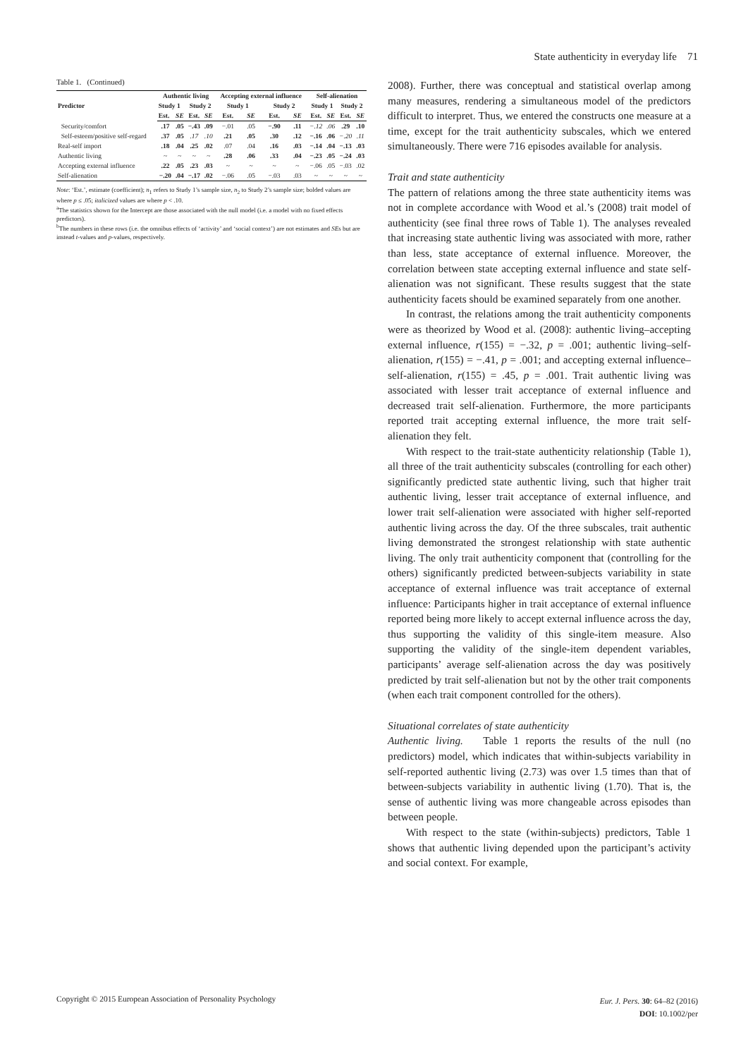State authenticity in everyday life 71
Table 1. (Continued)
| Predictor | Authentic living | | | | Accepting external influence | | | | Self-alienation | | | |
| --- | --- | --- | --- | --- | --- | --- | --- | --- | --- | --- | --- | --- |
| | Study 1 | | Study 2 | | Study 1 | | Study 2 | | Study 1 | | Study 2 | |
| | Est. | SE | Est. | SE | Est. | SE | Est. | SE | Est. | SE | Est. | SE |
| Security/comfort | .17 | .05 | −.43 | .09 | −.01 | .05 | −.90 | .11 | −.12 | .06 | .29 | .10 |
| Self-esteem/positive self-regard | .37 | .05 | .17 | .10 | .21 | .05 | .30 | .12 | −.16 | .06 | −.20 | .11 |
| Real-self import | .18 | .04 | .25 | .02 | .07 | .04 | .16 | .03 | −.14 | .04 | −.13 | .03 |
| Authentic living | ~ | ~ | ~ | ~ | .28 | .06 | .33 | .04 | −.23 | .05 | −.24 | .03 |
| Accepting external influence | .22 | .05 | .23 | .03 | ~ | ~ | ~ | ~ | −.06 | .05 | −.03 | .02 |
| Self-alienation | −.20 | .04 | −.17 | .02 | −.06 | .05 | −.03 | .03 | ~ | ~ | ~ | ~ |
Note: ‘Est.’, estimate (coefficient); n<sub>1</sub> refers to Study 1’s sample size, n<sub>2</sub> to Study 2’s sample size; bolded values are where p ≤ .05; italicized values are where p < .10.
<sup>a</sup> The statistics shown for the Intercept are those associated with the null model (i.e. a model with no fixed effects predictors).
<sup>b</sup> The numbers in these rows (i.e. the omnibus effects of ‘activity’ and ‘social context’) are not estimates and SEs but are instead t-values and p-values, respectively.
2008). Further, there was conceptual and statistical overlap among many measures, rendering a simultaneous model of the predictors difficult to interpret. Thus, we entered the constructs one measure at a time, except for the trait authenticity subscales, which we entered simultaneously. There were 716 episodes available for analysis.
Trait and state authenticity
The pattern of relations among the three state authenticity items was not in complete accordance with Wood et al.’s (2008) trait model of authenticity (see final three rows of Table 1). The analyses revealed that increasing state authentic living was associated with more, rather than less, state acceptance of external influence. Moreover, the correlation between state accepting external influence and state self-alienation was not significant. These results suggest that the state authenticity facets should be examined separately from one another.
In contrast, the relations among the trait authenticity components were as theorized by Wood et al. (2008): authentic living–accepting external influence, r(155) = −.32, p = .001; authentic living–self-alienation, r(155) = −.41, p = .001; and accepting external influence–self-alienation, r(155) = .45, p = .001. Trait authentic living was associated with lesser trait acceptance of external influence and decreased trait self-alienation. Furthermore, the more participants reported trait accepting external influence, the more trait self-alienation they felt.
With respect to the trait-state authenticity relationship (Table 1), all three of the trait authenticity subscales (controlling for each other) significantly predicted state authentic living, such that higher trait authentic living, lesser trait acceptance of external influence, and lower trait self-alienation were associated with higher self-reported authentic living across the day. Of the three subscales, trait authentic living demonstrated the strongest relationship with state authentic living. The only trait authenticity component that (controlling for the others) significantly predicted between-subjects variability in state acceptance of external influence was trait acceptance of external influence: Participants higher in trait acceptance of external influence reported being more likely to accept external influence across the day, thus supporting the validity of this single-item measure. Also supporting the validity of the single-item dependent variables, participants’ average self-alienation across the day was positively predicted by trait self-alienation but not by the other trait components (when each trait component controlled for the others).
Situational correlates of state authenticity
Authentic living. Table 1 reports the results of the null (no predictors) model, which indicates that within-subjects variability in self-reported authentic living (2.73) was over 1.5 times than that of between-subjects variability in authentic living (1.70). That is, the sense of authentic living was more changeable across episodes than between people.
With respect to the state (within-subjects) predictors, Table 1 shows that authentic living depended upon the participant’s activity and social context. For example,
Copyright © 2015 European Association of Personality Psychology
Eur. J. Pers. 30: 64–82 (2016)
DOI: 10.1002/per